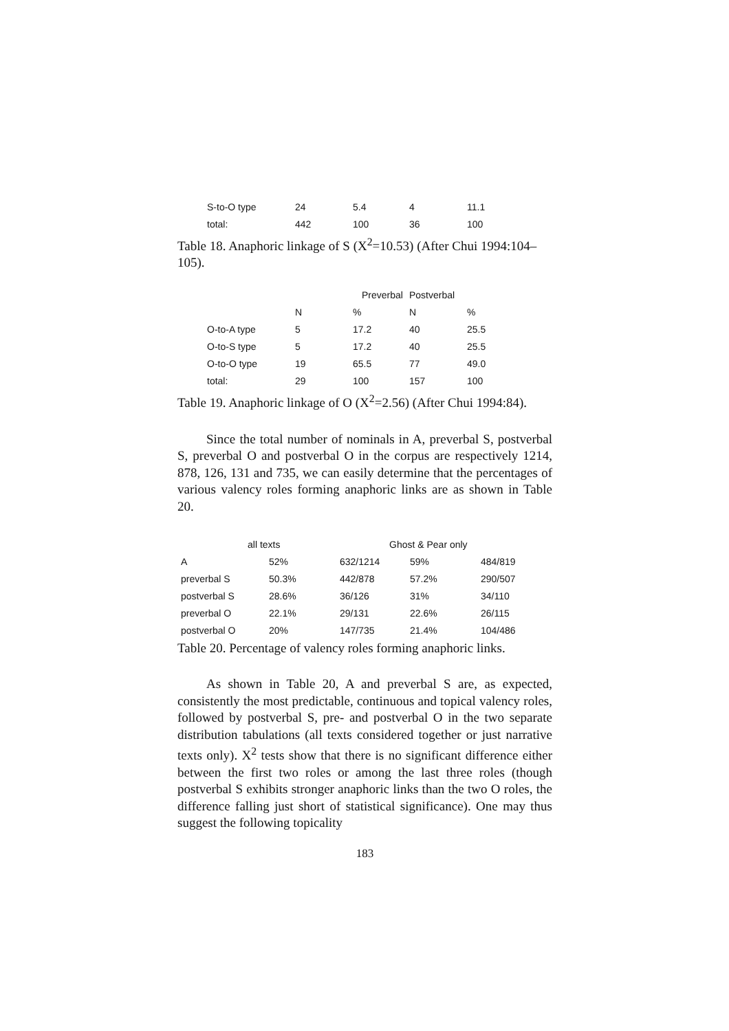| S-to-O type | 24 | 5.4 | 4 | 11.1 |
| total: | 442 | 100 | 36 | 100 |
Table 18. Anaphoric linkage of S (X<sup>2</sup>=10.53) (After Chui 1994:104–105).
| | Preverbal | | Postverbal | |
| --- | --- | --- | --- | --- |
| | N | % | N | % |
| O-to-A type | 5 | 17.2 | 40 | 25.5 |
| O-to-S type | 5 | 17.2 | 40 | 25.5 |
| O-to-O type | 19 | 65.5 | 77 | 49.0 |
| total: | 29 | 100 | 157 | 100 |
Table 19. Anaphoric linkage of O (X<sup>2</sup>=2.56) (After Chui 1994:84).
Since the total number of nominals in A, preverbal S, postverbal S, preverbal O and postverbal O in the corpus are respectively 1214, 878, 126, 131 and 735, we can easily determine that the percentages of various valency roles forming anaphoric links are as shown in Table 20.
| all texts | | Ghost & Pear only | | |
| --- | --- | --- | --- | --- |
| A | 52% | 632/1214 | 59% | 484/819 |
| preverbal S | 50.3% | 442/878 | 57.2% | 290/507 |
| postverbal S | 28.6% | 36/126 | 31% | 34/110 |
| preverbal O | 22.1% | 29/131 | 22.6% | 26/115 |
| postverbal O | 20% | 147/735 | 21.4% | 104/486 |
Table 20. Percentage of valency roles forming anaphoric links.
As shown in Table 20, A and preverbal S are, as expected, consistently the most predictable, continuous and topical valency roles, followed by postverbal S, pre- and postverbal O in the two separate distribution tabulations (all texts considered together or just narrative texts only). X<sup>2</sup> tests show that there is no significant difference either between the first two roles or among the last three roles (though postverbal S exhibits stronger anaphoric links than the two O roles, the difference falling just short of statistical significance). One may thus suggest the following topicality
183